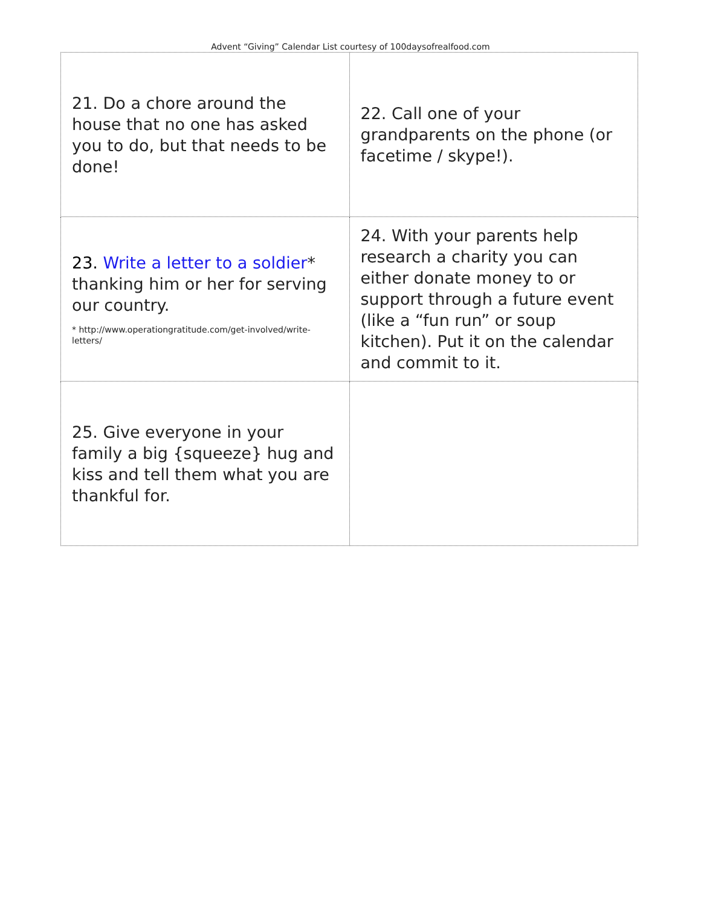Advent “Giving” Calendar List courtesy of 100daysofrealfood.com
| 21. Do a chore around the house that no one has asked you to do, but that needs to be done! | 22. Call one of your grandparents on the phone (or facetime / skype!). |
| 23. Write a letter to a soldier * thanking him or her for serving our country. * http://www.operationgratitude.com/get-involved/write-letters/ | 24. With your parents help research a charity you can either donate money to or support through a future event (like a “fun run” or soup kitchen). Put it on the calendar and commit to it. |
| 25. Give everyone in your family a big {squeeze} hug and kiss and tell them what you are thankful for. | |